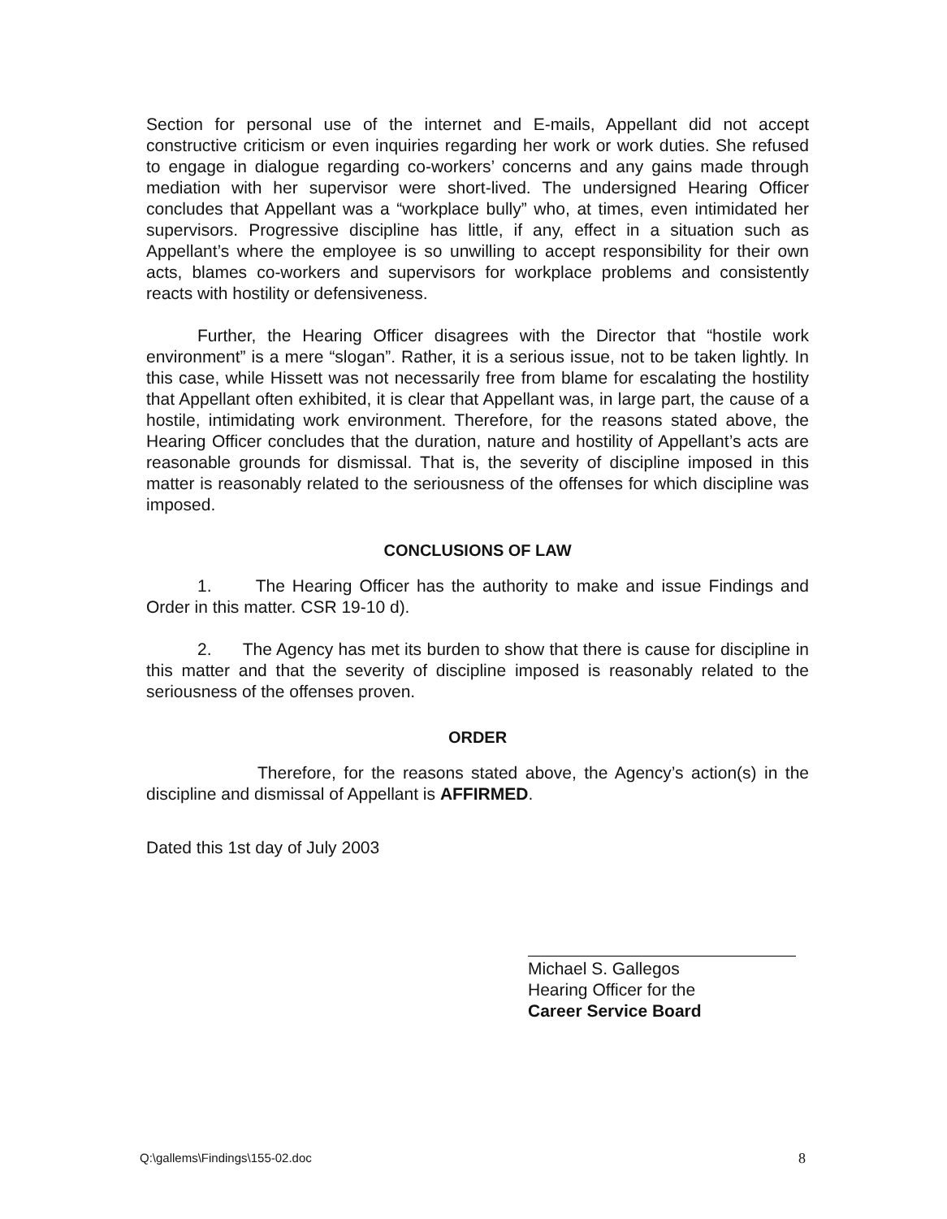Section for personal use of the internet and E-mails, Appellant did not accept constructive criticism or even inquiries regarding her work or work duties. She refused to engage in dialogue regarding co-workers’ concerns and any gains made through mediation with her supervisor were short-lived. The undersigned Hearing Officer concludes that Appellant was a “workplace bully” who, at times, even intimidated her supervisors. Progressive discipline has little, if any, effect in a situation such as Appellant’s where the employee is so unwilling to accept responsibility for their own acts, blames co-workers and supervisors for workplace problems and consistently reacts with hostility or defensiveness.
Further, the Hearing Officer disagrees with the Director that “hostile work environment” is a mere “slogan”. Rather, it is a serious issue, not to be taken lightly. In this case, while Hissett was not necessarily free from blame for escalating the hostility that Appellant often exhibited, it is clear that Appellant was, in large part, the cause of a hostile, intimidating work environment. Therefore, for the reasons stated above, the Hearing Officer concludes that the duration, nature and hostility of Appellant’s acts are reasonable grounds for dismissal. That is, the severity of discipline imposed in this matter is reasonably related to the seriousness of the offenses for which discipline was imposed.
CONCLUSIONS OF LAW
1. The Hearing Officer has the authority to make and issue Findings and Order in this matter. CSR 19-10 d).
2. The Agency has met its burden to show that there is cause for discipline in this matter and that the severity of discipline imposed is reasonably related to the seriousness of the offenses proven.
ORDER
Therefore, for the reasons stated above, the Agency’s action(s) in the discipline and dismissal of Appellant is AFFIRMED.
Dated this 1st day of July 2003
Michael S. Gallegos
Hearing Officer for the
Career Service Board
Q:\gallems\Findings\155-02.doc 8